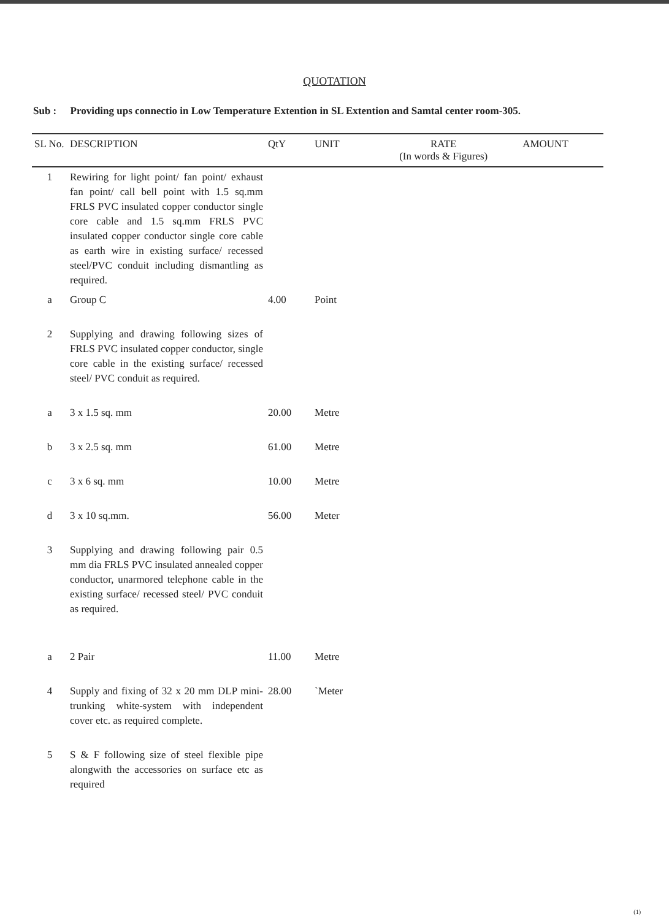QUOTATION
Sub : Providing ups connectio in Low Temperature Extention in SL Extention and Samtal center room-305.
| SL No. | DESCRIPTION | QtY | UNIT | RATE (In words & Figures) | AMOUNT |
| --- | --- | --- | --- | --- | --- |
| 1 | Rewiring for light point/ fan point/ exhaust fan point/ call bell point with 1.5 sq.mm FRLS PVC insulated copper conductor single core cable and 1.5 sq.mm FRLS PVC insulated copper conductor single core cable as earth wire in existing surface/ recessed steel/PVC conduit including dismantling as required. | | | | |
| a | Group C | 4.00 | Point | | |
| 2 | Supplying and drawing following sizes of FRLS PVC insulated copper conductor, single core cable in the existing surface/ recessed steel/ PVC conduit as required. | | | | |
| a | 3 x 1.5 sq. mm | 20.00 | Metre | | |
| b | 3 x 2.5 sq. mm | 61.00 | Metre | | |
| c | 3 x 6 sq. mm | 10.00 | Metre | | |
| d | 3 x 10 sq.mm. | 56.00 | Meter | | |
| 3 | Supplying and drawing following pair 0.5 mm dia FRLS PVC insulated annealed copper conductor, unarmored telephone cable in the existing surface/ recessed steel/ PVC conduit as required. | | | | |
| a | 2 Pair | 11.00 | Metre | | |
| 4 | Supply and fixing of 32 x 20 mm DLP mini- trunking white-system with independent cover etc. as required complete. | 28.00 | `Meter | | |
| 5 | S & F following size of steel flexible pipe alongwith the accessories on surface etc as required | | | | |
(1)